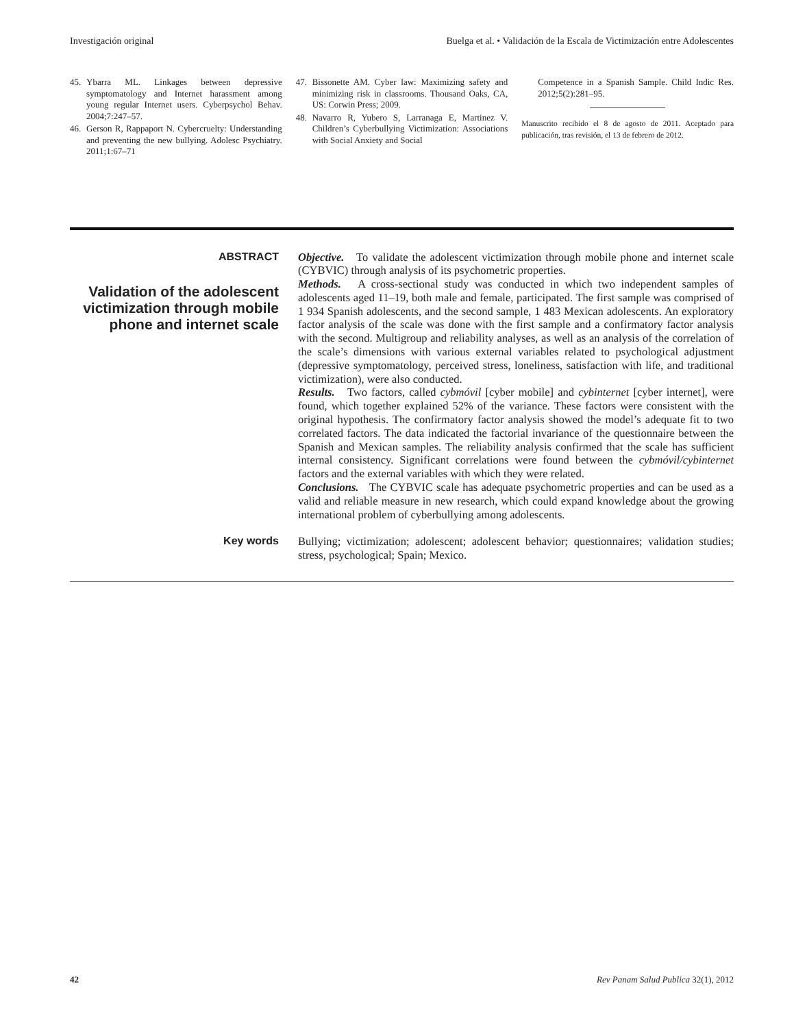Investigación original Buelga et al. • Validación de la Escala de Victimización entre Adolescentes
45. Ybarra ML. Linkages between depressive symptomatology and Internet harassment among young regular Internet users. Cyberpsychol Behav. 2004;7:247–57.
46. Gerson R, Rappaport N. Cybercruelty: Understanding and preventing the new bullying. Adolesc Psychiatry. 2011;1:67–71
47. Bissonette AM. Cyber law: Maximizing safety and minimizing risk in classrooms. Thousand Oaks, CA, US: Corwin Press; 2009.
48. Navarro R, Yubero S, Larranaga E, Martinez V. Children’s Cyberbullying Victimization: Associations with Social Anxiety and Social
Competence in a Spanish Sample. Child Indic Res. 2012;5(2):281–95.
Manuscrito recibido el 8 de agosto de 2011. Aceptado para publicación, tras revisión, el 13 de febrero de 2012.
ABSTRACT
Validation of the adolescent victimization through mobile phone and internet scale
Objective. To validate the adolescent victimization through mobile phone and internet scale (CYBVIC) through analysis of its psychometric properties.
Methods. A cross-sectional study was conducted in which two independent samples of adolescents aged 11–19, both male and female, participated. The first sample was comprised of 1 934 Spanish adolescents, and the second sample, 1 483 Mexican adolescents. An exploratory factor analysis of the scale was done with the first sample and a confirmatory factor analysis with the second. Multigroup and reliability analyses, as well as an analysis of the correlation of the scale’s dimensions with various external variables related to psychological adjustment (depressive symptomatology, perceived stress, loneliness, satisfaction with life, and traditional victimization), were also conducted.
Results. Two factors, called cybmóvil [cyber mobile] and cybinternet [cyber internet], were found, which together explained 52% of the variance. These factors were consistent with the original hypothesis. The confirmatory factor analysis showed the model’s adequate fit to two correlated factors. The data indicated the factorial invariance of the questionnaire between the Spanish and Mexican samples. The reliability analysis confirmed that the scale has sufficient internal consistency. Significant correlations were found between the cybmóvil/cybinternet factors and the external variables with which they were related.
Conclusions. The CYBVIC scale has adequate psychometric properties and can be used as a valid and reliable measure in new research, which could expand knowledge about the growing international problem of cyberbullying among adolescents.
Key words
Bullying; victimization; adolescent; adolescent behavior; questionnaires; validation studies; stress, psychological; Spain; Mexico.
42 Rev Panam Salud Publica 32(1), 2012